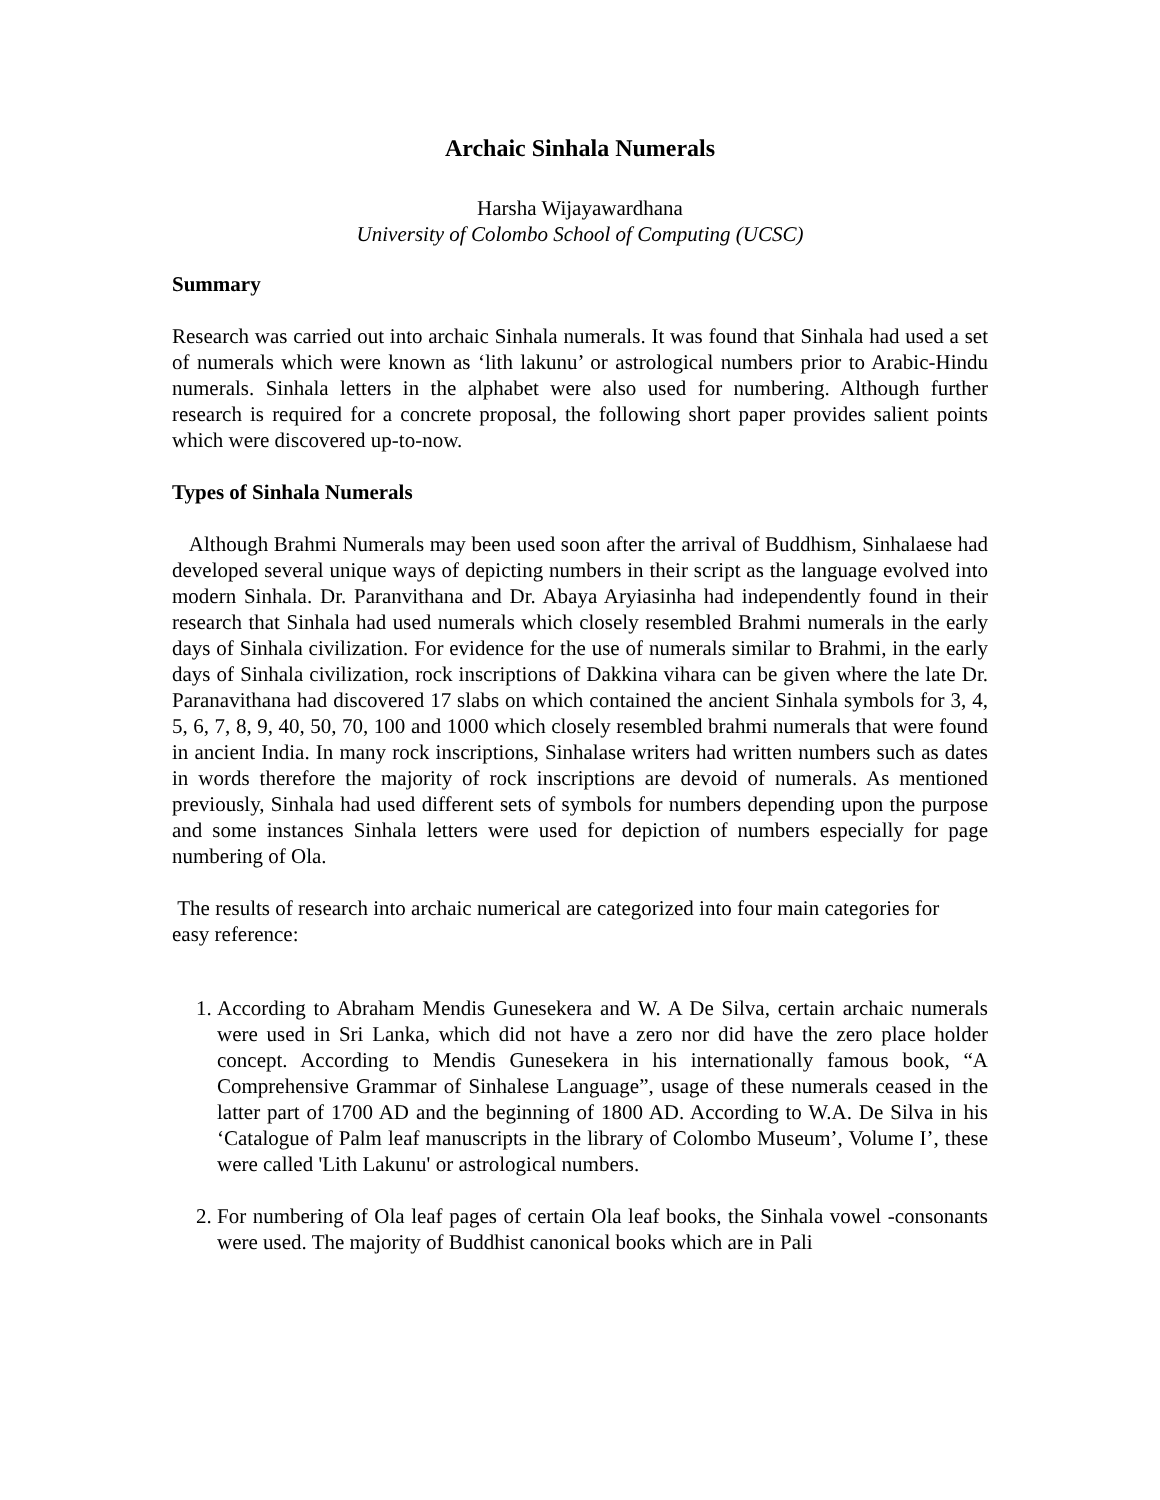Archaic Sinhala Numerals
Harsha Wijayawardhana
University of Colombo School of Computing (UCSC)
Summary
Research was carried out into archaic Sinhala numerals. It was found that Sinhala had used a set of numerals which were known as ‘lith lakunu’ or astrological numbers prior to Arabic-Hindu numerals. Sinhala letters in the alphabet were also used for numbering. Although further research is required for a concrete proposal, the following short paper provides salient points which were discovered up-to-now.
Types of Sinhala Numerals
Although Brahmi Numerals may been used soon after the arrival of Buddhism, Sinhalaese had developed several unique ways of depicting numbers in their script as the language evolved into modern Sinhala. Dr. Paranvithana and Dr. Abaya Aryiasinha had independently found in their research that Sinhala had used numerals which closely resembled Brahmi numerals in the early days of Sinhala civilization. For evidence for the use of numerals similar to Brahmi, in the early days of Sinhala civilization, rock inscriptions of Dakkina vihara can be given where the late Dr. Paranavithana had discovered 17 slabs on which contained the ancient Sinhala symbols for 3, 4, 5, 6, 7, 8, 9, 40, 50, 70, 100 and 1000 which closely resembled brahmi numerals that were found in ancient India. In many rock inscriptions, Sinhalase writers had written numbers such as dates in words therefore the majority of rock inscriptions are devoid of numerals. As mentioned previously, Sinhala had used different sets of symbols for numbers depending upon the purpose and some instances Sinhala letters were used for depiction of numbers especially for page numbering of Ola.
The results of research into archaic numerical are categorized into four main categories for easy reference:
1. According to Abraham Mendis Gunesekera and W. A De Silva, certain archaic numerals were used in Sri Lanka, which did not have a zero nor did have the zero place holder concept. According to Mendis Gunesekera in his internationally famous book, “A Comprehensive Grammar of Sinhalese Language”, usage of these numerals ceased in the latter part of 1700 AD and the beginning of 1800 AD. According to W.A. De Silva in his ‘Catalogue of Palm leaf manuscripts in the library of Colombo Museum’, Volume I’, these were called 'Lith Lakunu' or astrological numbers.
2. For numbering of Ola leaf pages of certain Ola leaf books, the Sinhala vowel -consonants were used. The majority of Buddhist canonical books which are in Pali